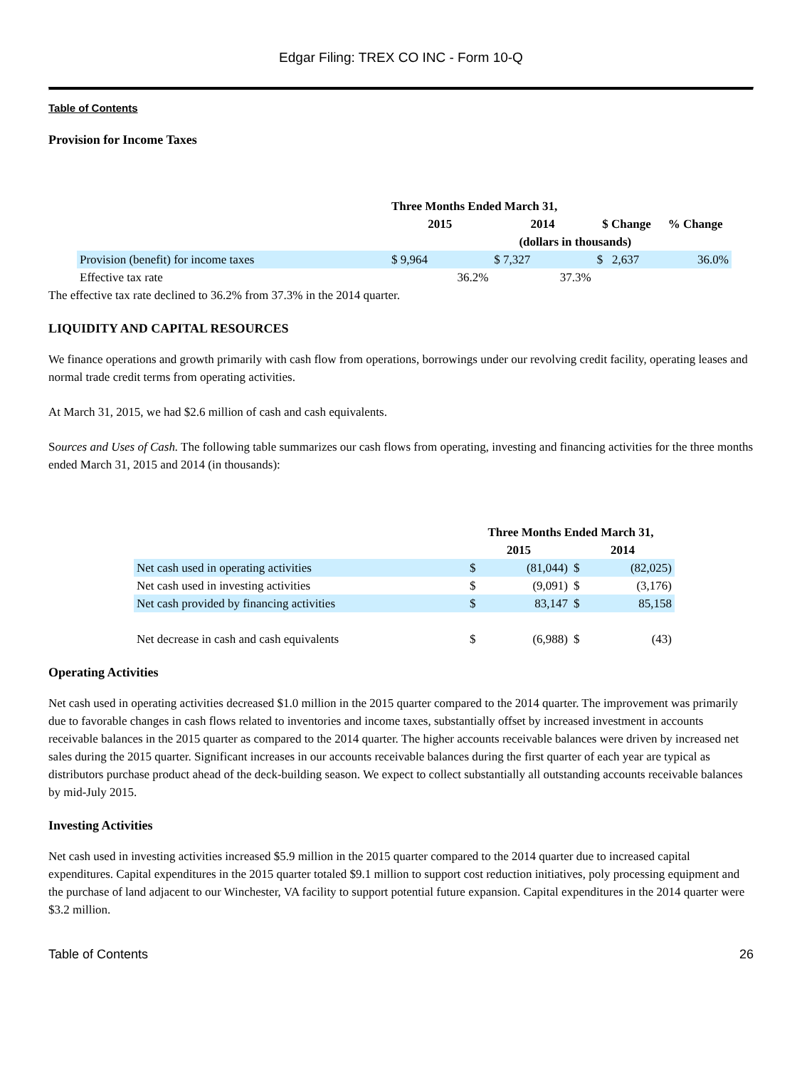Edgar Filing: TREX CO INC - Form 10-Q
Table of Contents
Provision for Income Taxes
| | Three Months Ended March 31, | | | |
| --- | --- | --- | --- | --- |
| | 2015 | 2014 | $ Change | % Change |
| | | (dollars in thousands) | | |
| Provision (benefit) for income taxes | $ 9,964 | $ 7,327 | $ 2,637 | 36.0% |
| Effective tax rate | 36.2% | 37.3% | | |
The effective tax rate declined to 36.2% from 37.3% in the 2014 quarter.
LIQUIDITY AND CAPITAL RESOURCES
We finance operations and growth primarily with cash flow from operations, borrowings under our revolving credit facility, operating leases and normal trade credit terms from operating activities.
At March 31, 2015, we had $2.6 million of cash and cash equivalents.
Sources and Uses of Cash. The following table summarizes our cash flows from operating, investing and financing activities for the three months ended March 31, 2015 and 2014 (in thousands):
| | Three Months Ended March 31, | | | |
| --- | --- | --- | --- | --- |
| | 2015 | | 2014 | |
| Net cash used in operating activities | $ | (81,044) | $ | (82,025) |
| Net cash used in investing activities | $ | (9,091) | $ | (3,176) |
| Net cash provided by financing activities | $ | 83,147 | $ | 85,158 |
| Net decrease in cash and cash equivalents | $ | (6,988) | $ | (43) |
Operating Activities
Net cash used in operating activities decreased $1.0 million in the 2015 quarter compared to the 2014 quarter. The improvement was primarily due to favorable changes in cash flows related to inventories and income taxes, substantially offset by increased investment in accounts receivable balances in the 2015 quarter as compared to the 2014 quarter. The higher accounts receivable balances were driven by increased net sales during the 2015 quarter. Significant increases in our accounts receivable balances during the first quarter of each year are typical as distributors purchase product ahead of the deck-building season. We expect to collect substantially all outstanding accounts receivable balances by mid-July 2015.
Investing Activities
Net cash used in investing activities increased $5.9 million in the 2015 quarter compared to the 2014 quarter due to increased capital expenditures. Capital expenditures in the 2015 quarter totaled $9.1 million to support cost reduction initiatives, poly processing equipment and the purchase of land adjacent to our Winchester, VA facility to support potential future expansion. Capital expenditures in the 2014 quarter were $3.2 million.
Table of Contents 26